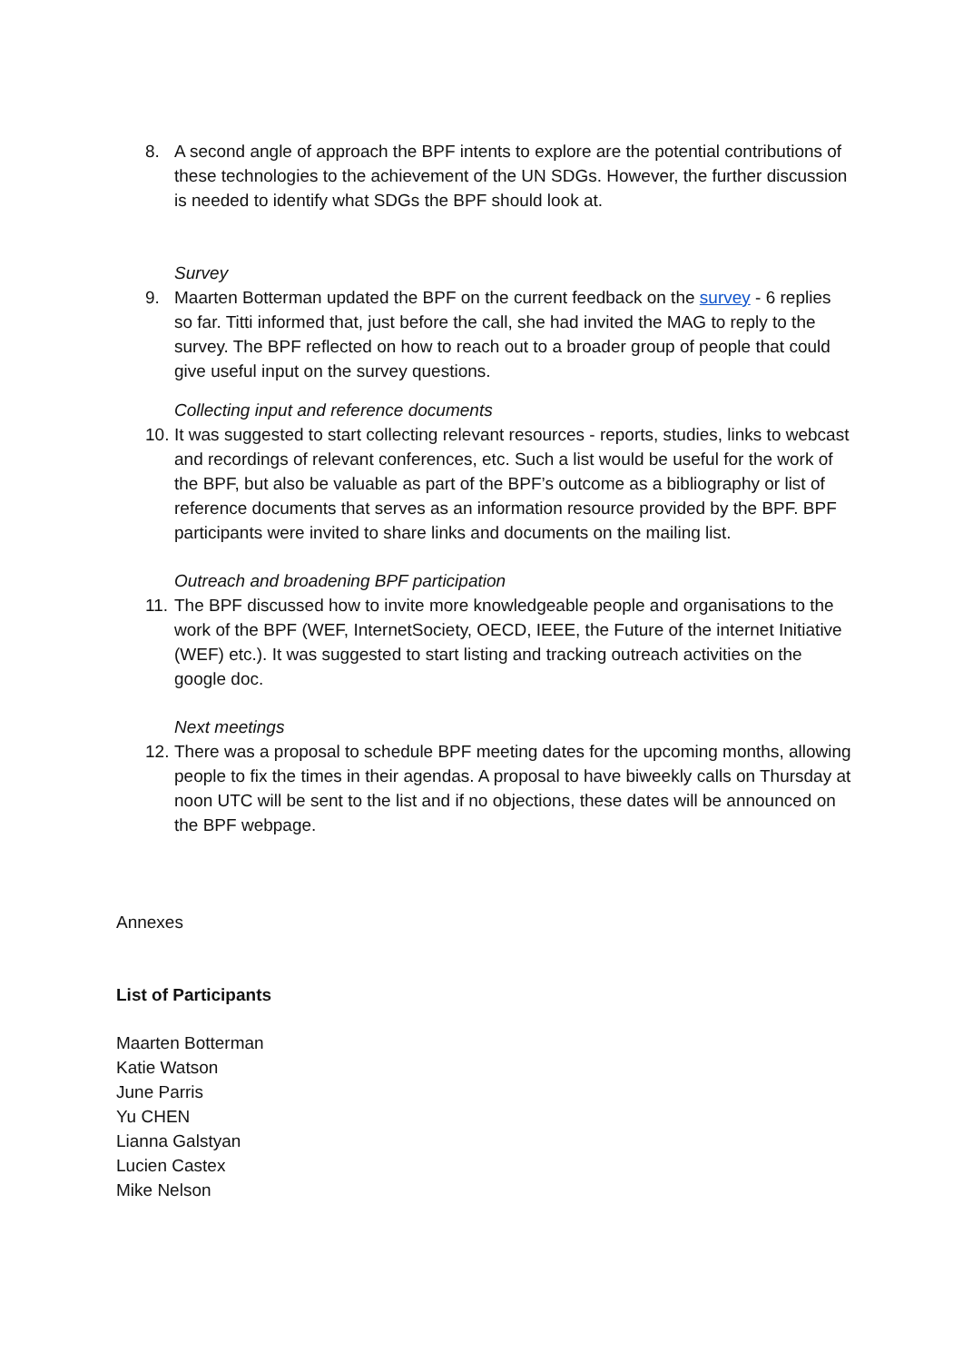8. A second angle of approach the BPF intents to explore are the potential contributions of these technologies to the achievement of the UN SDGs. However, the further discussion is needed to identify what SDGs the BPF should look at.
Survey
9. Maarten Botterman updated the BPF on the current feedback on the survey - 6 replies so far. Titti informed that, just before the call, she had invited the MAG to reply to the survey. The BPF reflected on how to reach out to a broader group of people that could give useful input on the survey questions.
Collecting input and reference documents
10. It was suggested to start collecting relevant resources - reports, studies, links to webcast and recordings of relevant conferences, etc. Such a list would be useful for the work of the BPF, but also be valuable as part of the BPF’s outcome as a bibliography or list of reference documents that serves as an information resource provided by the BPF. BPF participants were invited to share links and documents on the mailing list.
Outreach and broadening BPF participation
11. The BPF discussed how to invite more knowledgeable people and organisations to the work of the BPF (WEF, InternetSociety, OECD, IEEE, the Future of the internet Initiative (WEF) etc.). It was suggested to start listing and tracking outreach activities on the google doc.
Next meetings
12. There was a proposal to schedule BPF meeting dates for the upcoming months, allowing people to fix the times in their agendas. A proposal to have biweekly calls on Thursday at noon UTC will be sent to the list and if no objections, these dates will be announced on the BPF webpage.
Annexes
List of Participants
Maarten Botterman
Katie Watson
June Parris
Yu CHEN
Lianna Galstyan
Lucien Castex
Mike Nelson